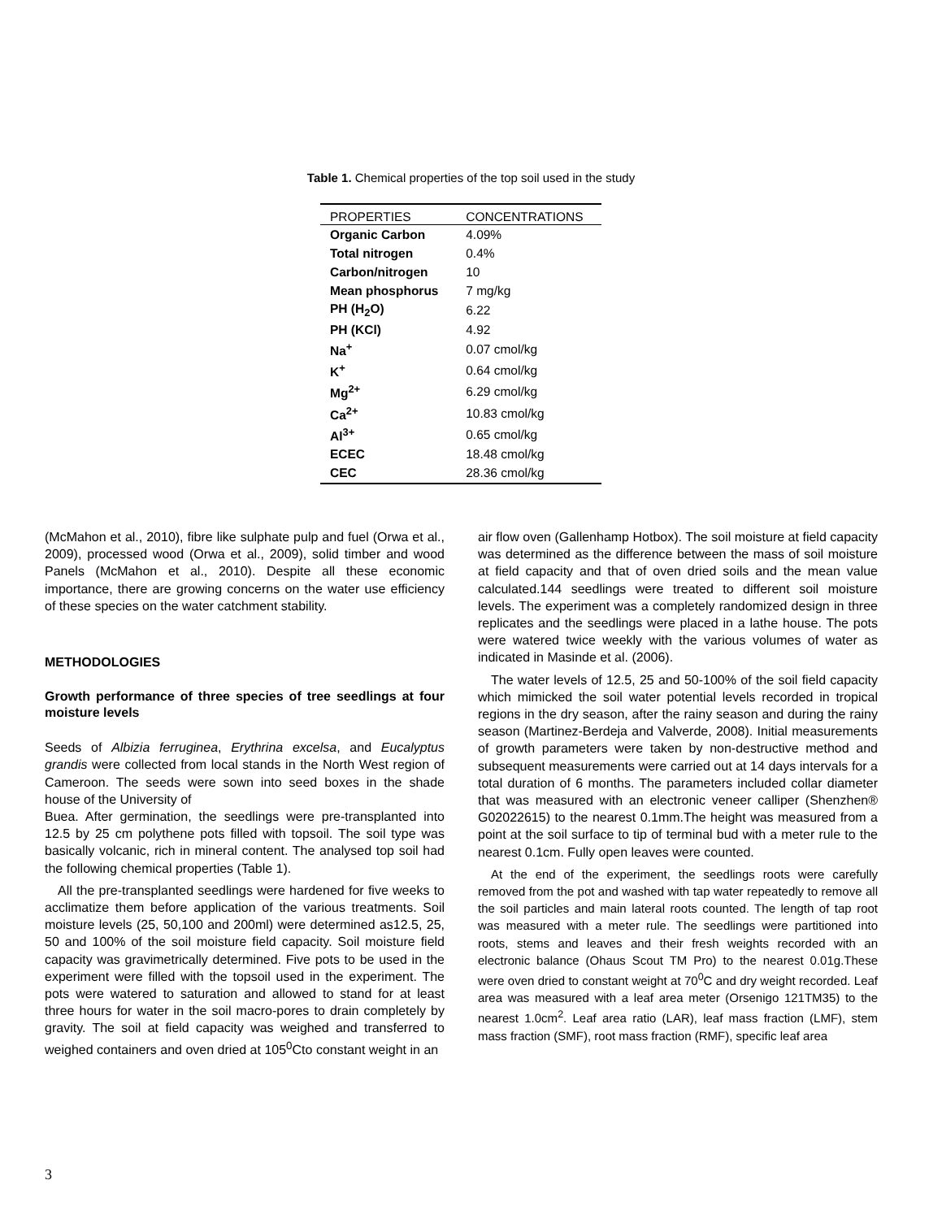Table 1. Chemical properties of the top soil used in the study
| PROPERTIES | CONCENTRATIONS |
| --- | --- |
| Organic Carbon | 4.09% |
| Total nitrogen | 0.4% |
| Carbon/nitrogen | 10 |
| Mean phosphorus | 7 mg/kg |
| PH (H<sub>2</sub>O) | 6.22 |
| PH (KCl) | 4.92 |
| Na<sup>+</sup> | 0.07 cmol/kg |
| K<sup>+</sup> | 0.64 cmol/kg |
| Mg<sup>2+</sup> | 6.29 cmol/kg |
| Ca<sup>2+</sup> | 10.83 cmol/kg |
| Al<sup>3+</sup> | 0.65 cmol/kg |
| ECEC | 18.48 cmol/kg |
| CEC | 28.36 cmol/kg |
(McMahon et al., 2010), fibre like sulphate pulp and fuel (Orwa et al., 2009), processed wood (Orwa et al., 2009), solid timber and wood Panels (McMahon et al., 2010). Despite all these economic importance, there are growing concerns on the water use efficiency of these species on the water catchment stability.
METHODOLOGIES
Growth performance of three species of tree seedlings at four moisture levels
Seeds of Albizia ferruginea, Erythrina excelsa, and Eucalyptus grandis were collected from local stands in the North West region of Cameroon. The seeds were sown into seed boxes in the shade house of the University of
Buea. After germination, the seedlings were pre-transplanted into 12.5 by 25 cm polythene pots filled with topsoil. The soil type was basically volcanic, rich in mineral content. The analysed top soil had the following chemical properties (Table 1).
All the pre-transplanted seedlings were hardened for five weeks to acclimatize them before application of the various treatments. Soil moisture levels (25, 50,100 and 200ml) were determined as12.5, 25, 50 and 100% of the soil moisture field capacity. Soil moisture field capacity was gravimetrically determined. Five pots to be used in the experiment were filled with the topsoil used in the experiment. The pots were watered to saturation and allowed to stand for at least three hours for water in the soil macro-pores to drain completely by gravity. The soil at field capacity was weighed and transferred to weighed containers and oven dried at 105<sup>0</sup>Cto constant weight in an
air flow oven (Gallenhamp Hotbox). The soil moisture at field capacity was determined as the difference between the mass of soil moisture at field capacity and that of oven dried soils and the mean value calculated.144 seedlings were treated to different soil moisture levels. The experiment was a completely randomized design in three replicates and the seedlings were placed in a lathe house. The pots were watered twice weekly with the various volumes of water as indicated in Masinde et al. (2006).
The water levels of 12.5, 25 and 50-100% of the soil field capacity which mimicked the soil water potential levels recorded in tropical regions in the dry season, after the rainy season and during the rainy season (Martinez-Berdeja and Valverde, 2008). Initial measurements of growth parameters were taken by non-destructive method and subsequent measurements were carried out at 14 days intervals for a total duration of 6 months. The parameters included collar diameter that was measured with an electronic veneer calliper (Shenzhen® G02022615) to the nearest 0.1mm.The height was measured from a point at the soil surface to tip of terminal bud with a meter rule to the nearest 0.1cm. Fully open leaves were counted.
At the end of the experiment, the seedlings roots were carefully removed from the pot and washed with tap water repeatedly to remove all the soil particles and main lateral roots counted. The length of tap root was measured with a meter rule. The seedlings were partitioned into roots, stems and leaves and their fresh weights recorded with an electronic balance (Ohaus Scout TM Pro) to the nearest 0.01g.These were oven dried to constant weight at 70<sup>0</sup>C and dry weight recorded. Leaf area was measured with a leaf area meter (Orsenigo 121TM35) to the nearest 1.0cm<sup>2</sup>. Leaf area ratio (LAR), leaf mass fraction (LMF), stem mass fraction (SMF), root mass fraction (RMF), specific leaf area
3